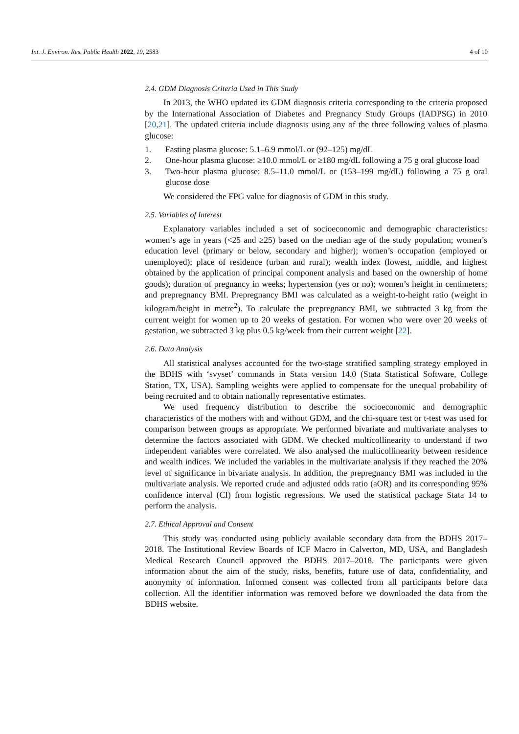Int. J. Environ. Res. Public Health 2022, 19, 2583
4 of 10
2.4. GDM Diagnosis Criteria Used in This Study
In 2013, the WHO updated its GDM diagnosis criteria corresponding to the criteria proposed by the International Association of Diabetes and Pregnancy Study Groups (IADPSG) in 2010 [20,21]. The updated criteria include diagnosis using any of the three following values of plasma glucose:
1. Fasting plasma glucose: 5.1–6.9 mmol/L or (92–125) mg/dL
2. One-hour plasma glucose: ≥10.0 mmol/L or ≥180 mg/dL following a 75 g oral glucose load
3. Two-hour plasma glucose: 8.5–11.0 mmol/L or (153–199 mg/dL) following a 75 g oral glucose dose
We considered the FPG value for diagnosis of GDM in this study.
2.5. Variables of Interest
Explanatory variables included a set of socioeconomic and demographic characteristics: women’s age in years (<25 and ≥25) based on the median age of the study population; women’s education level (primary or below, secondary and higher); women’s occupation (employed or unemployed); place of residence (urban and rural); wealth index (lowest, middle, and highest obtained by the application of principal component analysis and based on the ownership of home goods); duration of pregnancy in weeks; hypertension (yes or no); women’s height in centimeters; and prepregnancy BMI. Prepregnancy BMI was calculated as a weight-to-height ratio (weight in kilogram/height in metre<sup>2</sup>). To calculate the prepregnancy BMI, we subtracted 3 kg from the current weight for women up to 20 weeks of gestation. For women who were over 20 weeks of gestation, we subtracted 3 kg plus 0.5 kg/week from their current weight [22].
2.6. Data Analysis
All statistical analyses accounted for the two-stage stratified sampling strategy employed in the BDHS with ‘svyset’ commands in Stata version 14.0 (Stata Statistical Software, College Station, TX, USA). Sampling weights were applied to compensate for the unequal probability of being recruited and to obtain nationally representative estimates.
We used frequency distribution to describe the socioeconomic and demographic characteristics of the mothers with and without GDM, and the chi-square test or t-test was used for comparison between groups as appropriate. We performed bivariate and multivariate analyses to determine the factors associated with GDM. We checked multicollinearity to understand if two independent variables were correlated. We also analysed the multicollinearity between residence and wealth indices. We included the variables in the multivariate analysis if they reached the 20% level of significance in bivariate analysis. In addition, the prepregnancy BMI was included in the multivariate analysis. We reported crude and adjusted odds ratio (aOR) and its corresponding 95% confidence interval (CI) from logistic regressions. We used the statistical package Stata 14 to perform the analysis.
2.7. Ethical Approval and Consent
This study was conducted using publicly available secondary data from the BDHS 2017–2018. The Institutional Review Boards of ICF Macro in Calverton, MD, USA, and Bangladesh Medical Research Council approved the BDHS 2017–2018. The participants were given information about the aim of the study, risks, benefits, future use of data, confidentiality, and anonymity of information. Informed consent was collected from all participants before data collection. All the identifier information was removed before we downloaded the data from the BDHS website.